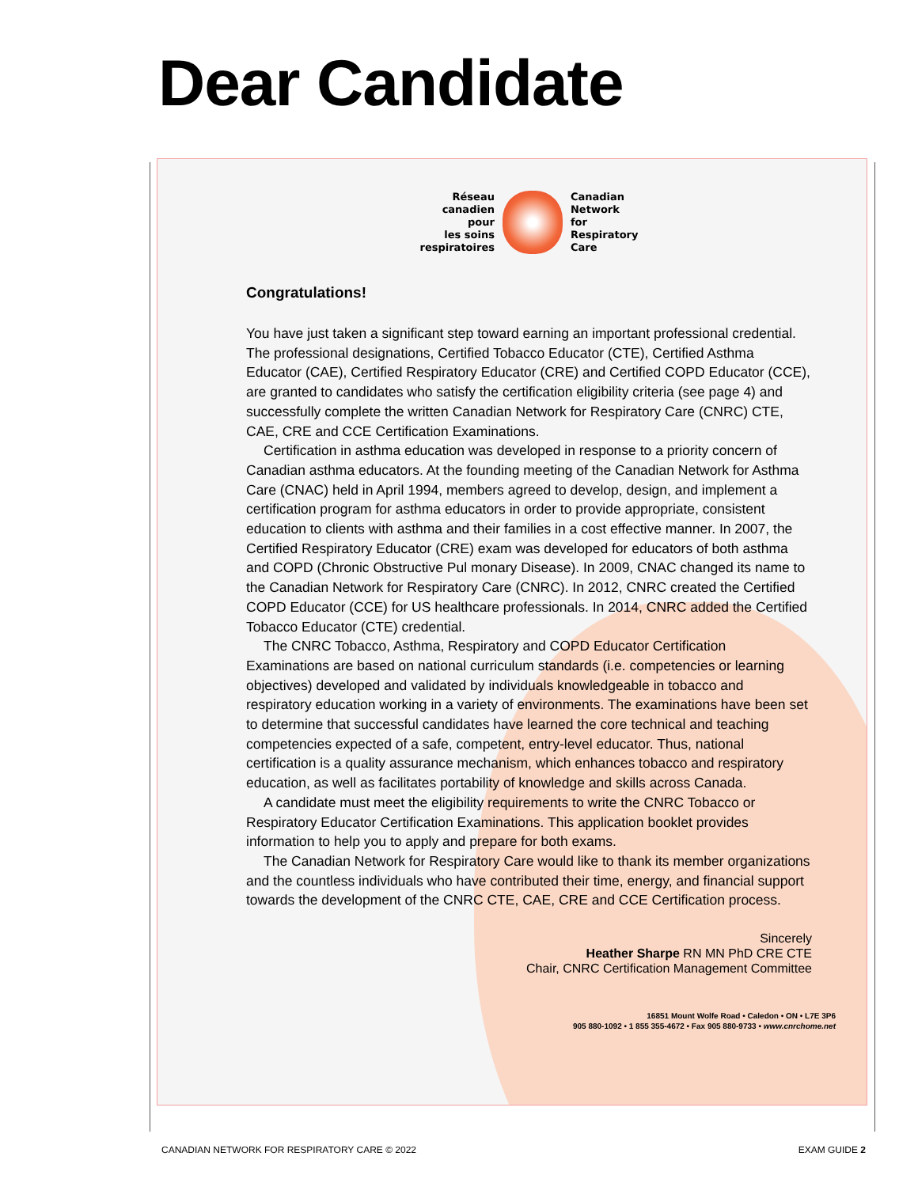Dear Candidate
Réseau
canadien
pour
les soins
respiratoires
Canadian
Network
for
Respiratory
Care
Congratulations!
You have just taken a significant step toward earning an important professional credential. The professional designations, Certified Tobacco Educator (CTE), Certified Asthma Educator (CAE), Certified Respiratory Educator (CRE) and Certified COPD Educator (CCE), are granted to candidates who satisfy the certification eligibility criteria (see page 4) and successfully complete the written Canadian Network for Respiratory Care (CNRC) CTE, CAE, CRE and CCE Certification Examinations.
Certification in asthma education was developed in response to a priority concern of Canadian asthma educators. At the founding meeting of the Canadian Network for Asthma Care (CNAC) held in April 1994, members agreed to develop, design, and implement a certification program for asthma educators in order to provide appropriate, consistent education to clients with asthma and their families in a cost effective manner. In 2007, the Certified Respiratory Educator (CRE) exam was developed for educators of both asthma and COPD (Chronic Obstructive Pul monary Disease). In 2009, CNAC changed its name to the Canadian Network for Respiratory Care (CNRC). In 2012, CNRC created the Certified COPD Educator (CCE) for US healthcare professionals. In 2014, CNRC added the Certified Tobacco Educator (CTE) credential.
The CNRC Tobacco, Asthma, Respiratory and COPD Educator Certification Examinations are based on national curriculum standards (i.e. competencies or learning objectives) developed and validated by individuals knowledgeable in tobacco and respiratory education working in a variety of environments. The examinations have been set to determine that successful candidates have learned the core technical and teaching competencies expected of a safe, competent, entry-level educator. Thus, national certification is a quality assurance mechanism, which enhances tobacco and respiratory education, as well as facilitates portability of knowledge and skills across Canada.
A candidate must meet the eligibility requirements to write the CNRC Tobacco or Respiratory Educator Certification Examinations. This application booklet provides information to help you to apply and prepare for both exams.
The Canadian Network for Respiratory Care would like to thank its member organizations and the countless individuals who have contributed their time, energy, and financial support towards the development of the CNRC CTE, CAE, CRE and CCE Certification process.
Sincerely
Heather Sharpe RN MN PhD CRE CTE
Chair, CNRC Certification Management Committee
16851 Mount Wolfe Road • Caledon • ON • L7E 3P6
905 880-1092 • 1 855 355-4672 • Fax 905 880-9733 • www.cnrchome.net
CANADIAN NETWORK FOR RESPIRATORY CARE © 2022
EXAM GUIDE 2